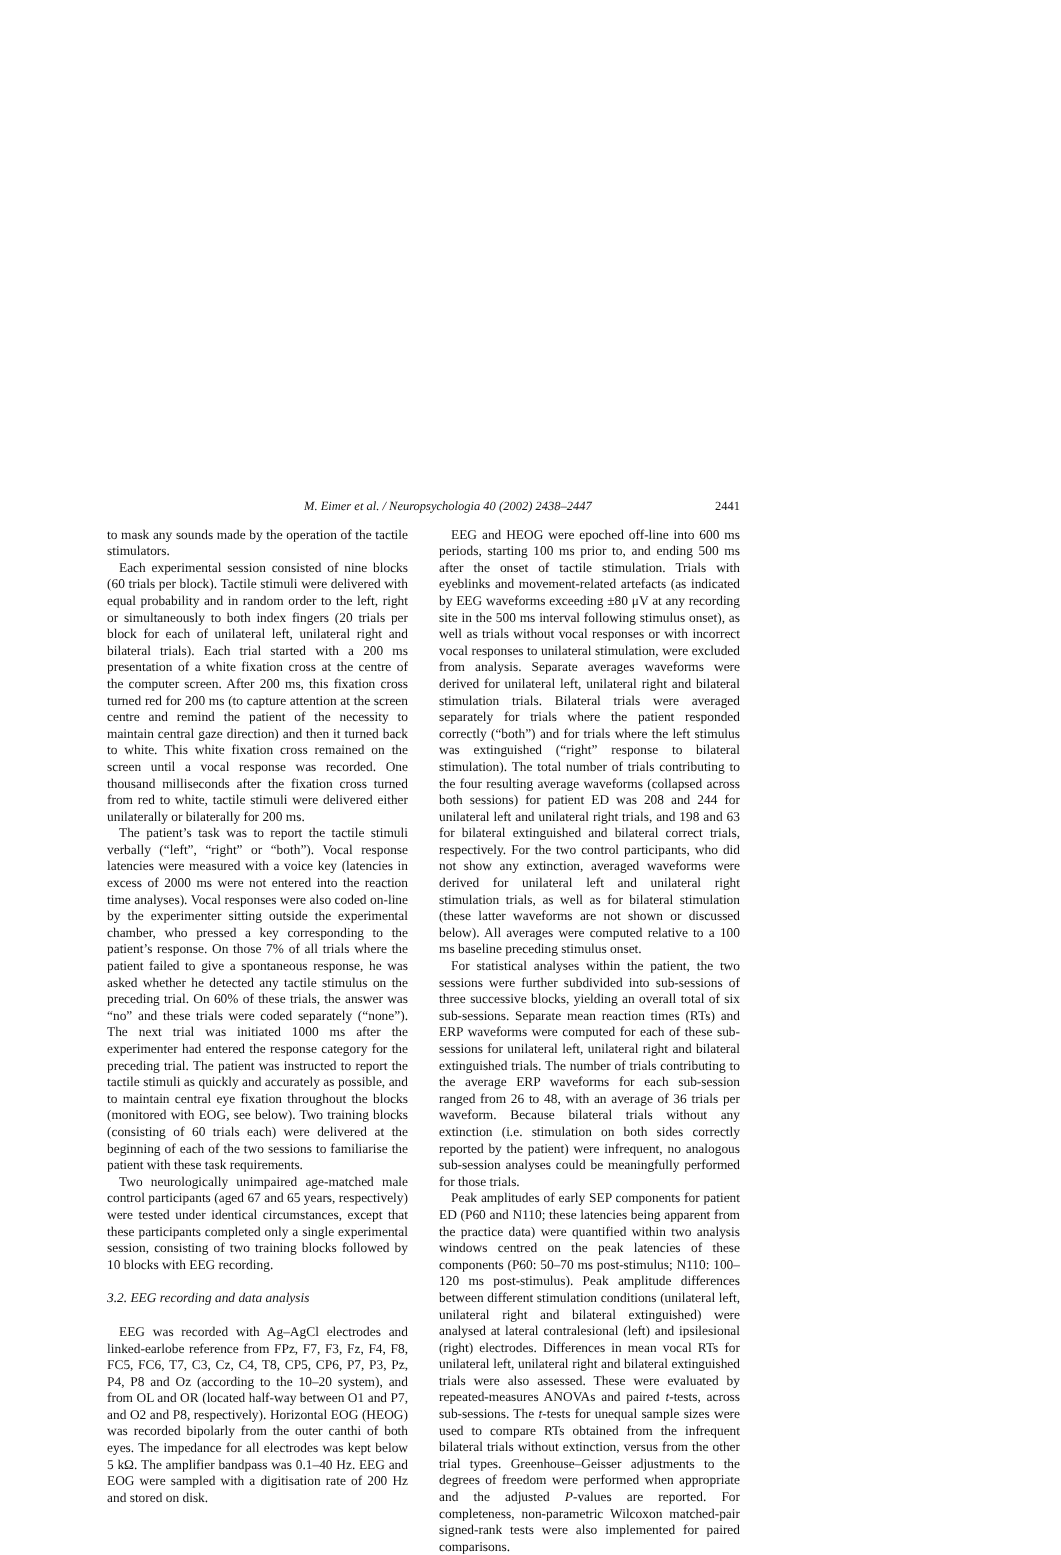M. Eimer et al. / Neuropsychologia 40 (2002) 2438–2447 2441
to mask any sounds made by the operation of the tactile stimulators.
Each experimental session consisted of nine blocks (60 trials per block). Tactile stimuli were delivered with equal probability and in random order to the left, right or simultaneously to both index fingers (20 trials per block for each of unilateral left, unilateral right and bilateral trials). Each trial started with a 200 ms presentation of a white fixation cross at the centre of the computer screen. After 200 ms, this fixation cross turned red for 200 ms (to capture attention at the screen centre and remind the patient of the necessity to maintain central gaze direction) and then it turned back to white. This white fixation cross remained on the screen until a vocal response was recorded. One thousand milliseconds after the fixation cross turned from red to white, tactile stimuli were delivered either unilaterally or bilaterally for 200 ms.
The patient’s task was to report the tactile stimuli verbally (“left”, “right” or “both”). Vocal response latencies were measured with a voice key (latencies in excess of 2000 ms were not entered into the reaction time analyses). Vocal responses were also coded on-line by the experimenter sitting outside the experimental chamber, who pressed a key corresponding to the patient’s response. On those 7% of all trials where the patient failed to give a spontaneous response, he was asked whether he detected any tactile stimulus on the preceding trial. On 60% of these trials, the answer was “no” and these trials were coded separately (“none”). The next trial was initiated 1000 ms after the experimenter had entered the response category for the preceding trial. The patient was instructed to report the tactile stimuli as quickly and accurately as possible, and to maintain central eye fixation throughout the blocks (monitored with EOG, see below). Two training blocks (consisting of 60 trials each) were delivered at the beginning of each of the two sessions to familiarise the patient with these task requirements.
Two neurologically unimpaired age-matched male control participants (aged 67 and 65 years, respectively) were tested under identical circumstances, except that these participants completed only a single experimental session, consisting of two training blocks followed by 10 blocks with EEG recording.
3.2. EEG recording and data analysis
EEG was recorded with Ag–AgCl electrodes and linked-earlobe reference from FPz, F7, F3, Fz, F4, F8, FC5, FC6, T7, C3, Cz, C4, T8, CP5, CP6, P7, P3, Pz, P4, P8 and Oz (according to the 10–20 system), and from OL and OR (located half-way between O1 and P7, and O2 and P8, respectively). Horizontal EOG (HEOG) was recorded bipolarly from the outer canthi of both eyes. The impedance for all electrodes was kept below 5 kΩ. The amplifier bandpass was 0.1–40 Hz. EEG and EOG were sampled with a digitisation rate of 200 Hz and stored on disk.
EEG and HEOG were epoched off-line into 600 ms periods, starting 100 ms prior to, and ending 500 ms after the onset of tactile stimulation. Trials with eyeblinks and movement-related artefacts (as indicated by EEG waveforms exceeding ±80 μV at any recording site in the 500 ms interval following stimulus onset), as well as trials without vocal responses or with incorrect vocal responses to unilateral stimulation, were excluded from analysis. Separate averages waveforms were derived for unilateral left, unilateral right and bilateral stimulation trials. Bilateral trials were averaged separately for trials where the patient responded correctly (“both”) and for trials where the left stimulus was extinguished (“right” response to bilateral stimulation). The total number of trials contributing to the four resulting average waveforms (collapsed across both sessions) for patient ED was 208 and 244 for unilateral left and unilateral right trials, and 198 and 63 for bilateral extinguished and bilateral correct trials, respectively. For the two control participants, who did not show any extinction, averaged waveforms were derived for unilateral left and unilateral right stimulation trials, as well as for bilateral stimulation (these latter waveforms are not shown or discussed below). All averages were computed relative to a 100 ms baseline preceding stimulus onset.
For statistical analyses within the patient, the two sessions were further subdivided into sub-sessions of three successive blocks, yielding an overall total of six sub-sessions. Separate mean reaction times (RTs) and ERP waveforms were computed for each of these sub-sessions for unilateral left, unilateral right and bilateral extinguished trials. The number of trials contributing to the average ERP waveforms for each sub-session ranged from 26 to 48, with an average of 36 trials per waveform. Because bilateral trials without any extinction (i.e. stimulation on both sides correctly reported by the patient) were infrequent, no analogous sub-session analyses could be meaningfully performed for those trials.
Peak amplitudes of early SEP components for patient ED (P60 and N110; these latencies being apparent from the practice data) were quantified within two analysis windows centred on the peak latencies of these components (P60: 50–70 ms post-stimulus; N110: 100–120 ms post-stimulus). Peak amplitude differences between different stimulation conditions (unilateral left, unilateral right and bilateral extinguished) were analysed at lateral contralesional (left) and ipsilesional (right) electrodes. Differences in mean vocal RTs for unilateral left, unilateral right and bilateral extinguished trials were also assessed. These were evaluated by repeated-measures ANOVAs and paired t-tests, across sub-sessions. The t-tests for unequal sample sizes were used to compare RTs obtained from the infrequent bilateral trials without extinction, versus from the other trial types. Greenhouse–Geisser adjustments to the degrees of freedom were performed when appropriate and the adjusted P-values are reported. For completeness, non-parametric Wilcoxon matched-pair signed-rank tests were also implemented for paired comparisons.